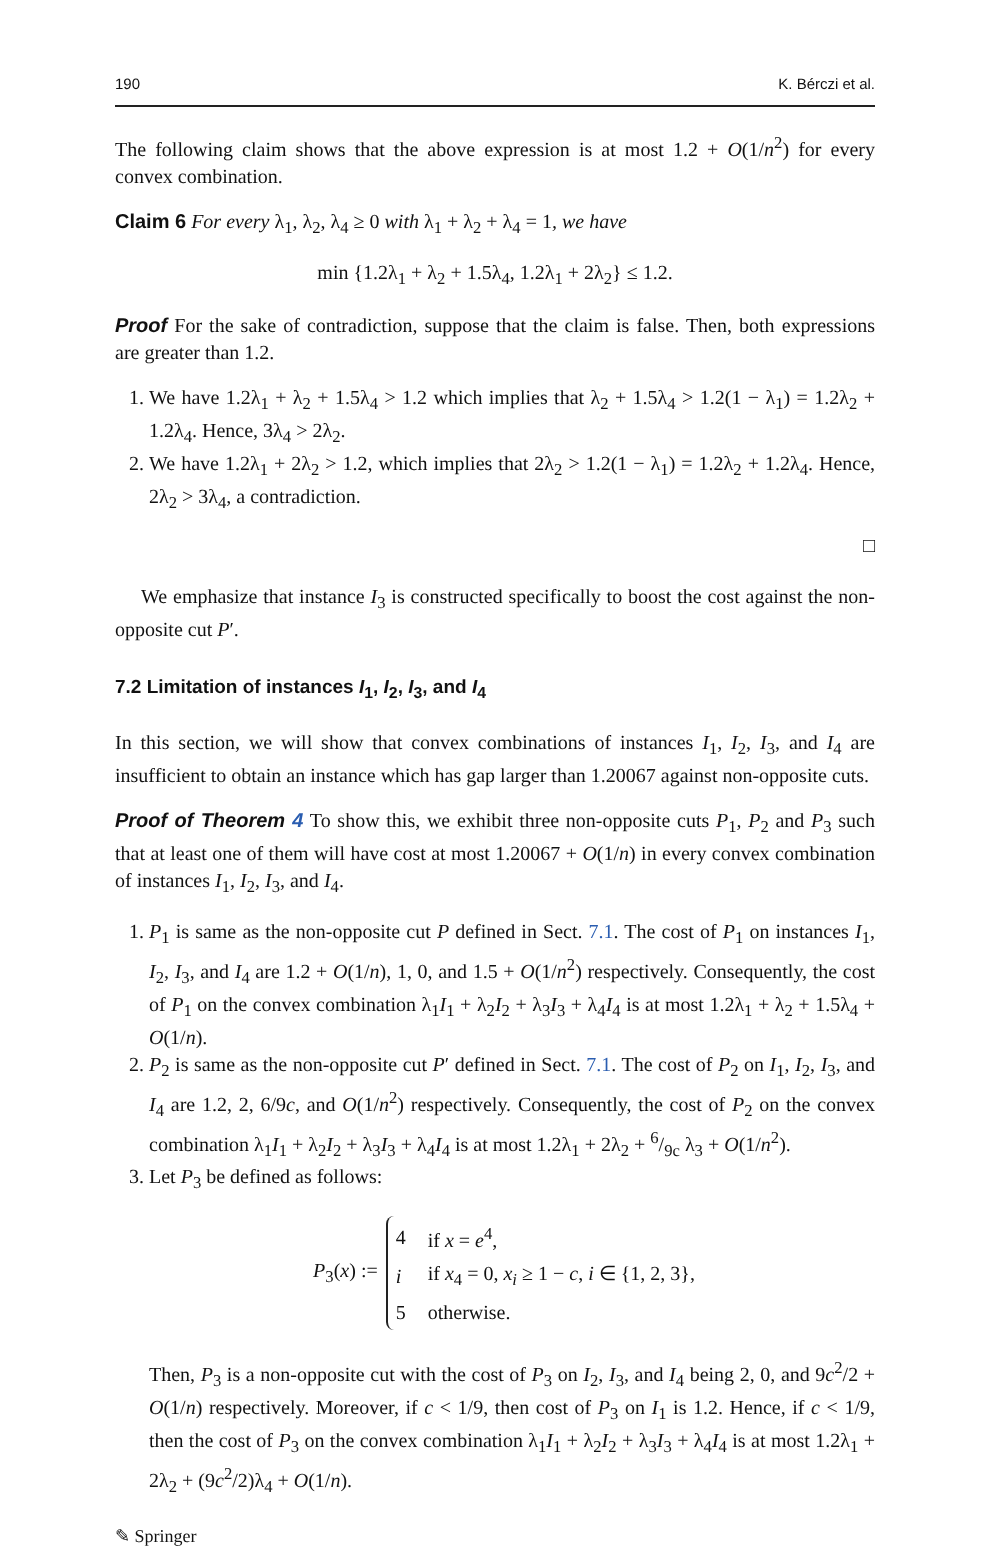190 K. Bérczi et al.
The following claim shows that the above expression is at most 1.2 + O(1/n<sup>2</sup>) for every convex combination.
Claim 6 For every λ<sub>1</sub>, λ<sub>2</sub>, λ<sub>4</sub> ≥ 0 with λ<sub>1</sub> + λ<sub>2</sub> + λ<sub>4</sub> = 1, we have
min {1.2λ<sub>1</sub> + λ<sub>2</sub> + 1.5λ<sub>4</sub>, 1.2λ<sub>1</sub> + 2λ<sub>2</sub>} ≤ 1.2.
Proof For the sake of contradiction, suppose that the claim is false. Then, both expressions are greater than 1.2.
1. We have 1.2λ<sub>1</sub> + λ<sub>2</sub> + 1.5λ<sub>4</sub> > 1.2 which implies that λ<sub>2</sub> + 1.5λ<sub>4</sub> > 1.2(1 − λ<sub>1</sub>) = 1.2λ<sub>2</sub> + 1.2λ<sub>4</sub>. Hence, 3λ<sub>4</sub> > 2λ<sub>2</sub>.
2. We have 1.2λ<sub>1</sub> + 2λ<sub>2</sub> > 1.2, which implies that 2λ<sub>2</sub> > 1.2(1 − λ<sub>1</sub>) = 1.2λ<sub>2</sub> + 1.2λ<sub>4</sub>. Hence, 2λ<sub>2</sub> > 3λ<sub>4</sub>, a contradiction.
□
We emphasize that instance I<sub>3</sub> is constructed specifically to boost the cost against the non-opposite cut P′.
7.2 Limitation of instances I<sub>1</sub>, I<sub>2</sub>, I<sub>3</sub>, and I<sub>4</sub>
In this section, we will show that convex combinations of instances I<sub>1</sub>, I<sub>2</sub>, I<sub>3</sub>, and I<sub>4</sub> are insufficient to obtain an instance which has gap larger than 1.20067 against non-opposite cuts.
Proof of Theorem 4 To show this, we exhibit three non-opposite cuts P<sub>1</sub>, P<sub>2</sub> and P<sub>3</sub> such that at least one of them will have cost at most 1.20067 + O(1/n) in every convex combination of instances I<sub>1</sub>, I<sub>2</sub>, I<sub>3</sub>, and I<sub>4</sub>.
1. P<sub>1</sub> is same as the non-opposite cut P defined in Sect. 7.1. The cost of P<sub>1</sub> on instances I<sub>1</sub>, I<sub>2</sub>, I<sub>3</sub>, and I<sub>4</sub> are 1.2 + O(1/n), 1, 0, and 1.5 + O(1/n<sup>2</sup>) respectively. Consequently, the cost of P<sub>1</sub> on the convex combination λ<sub>1</sub>I<sub>1</sub> + λ<sub>2</sub>I<sub>2</sub> + λ<sub>3</sub>I<sub>3</sub> + λ<sub>4</sub>I<sub>4</sub> is at most 1.2λ<sub>1</sub> + λ<sub>2</sub> + 1.5λ<sub>4</sub> + O(1/n).
2. P<sub>2</sub> is same as the non-opposite cut P′ defined in Sect. 7.1. The cost of P<sub>2</sub> on I<sub>1</sub>, I<sub>2</sub>, I<sub>3</sub>, and I<sub>4</sub> are 1.2, 2, 6/9c, and O(1/n<sup>2</sup>) respectively. Consequently, the cost of P<sub>2</sub> on the convex combination λ<sub>1</sub>I<sub>1</sub> + λ<sub>2</sub>I<sub>2</sub> + λ<sub>3</sub>I<sub>3</sub> + λ<sub>4</sub>I<sub>4</sub> is at most 1.2λ<sub>1</sub> + 2λ<sub>2</sub> + 6/9c λ<sub>3</sub> + O(1/n<sup>2</sup>).
3. Let P<sub>3</sub> be defined as follows:
P<sub>3</sub>(x) :=
| 4 | if x = e<sup>4</sup>, |
| i | if x<sub>4</sub> = 0, x<sub>i</sub> ≥ 1 − c , i ∈ {1, 2, 3}, |
| 5 | otherwise. |
Then, P<sub>3</sub> is a non-opposite cut with the cost of P<sub>3</sub> on I<sub>2</sub>, I<sub>3</sub>, and I<sub>4</sub> being 2, 0, and 9c<sup>2</sup>/2 + O(1/n) respectively. Moreover, if c < 1/9, then cost of P<sub>3</sub> on I<sub>1</sub> is 1.2. Hence, if c < 1/9, then the cost of P<sub>3</sub> on the convex combination λ<sub>1</sub>I<sub>1</sub> + λ<sub>2</sub>I<sub>2</sub> + λ<sub>3</sub>I<sub>3</sub> + λ<sub>4</sub>I<sub>4</sub> is at most 1.2λ<sub>1</sub> + 2λ<sub>2</sub> + (9c<sup>2</sup>/2)λ<sub>4</sub> + O(1/n).
✎ Springer